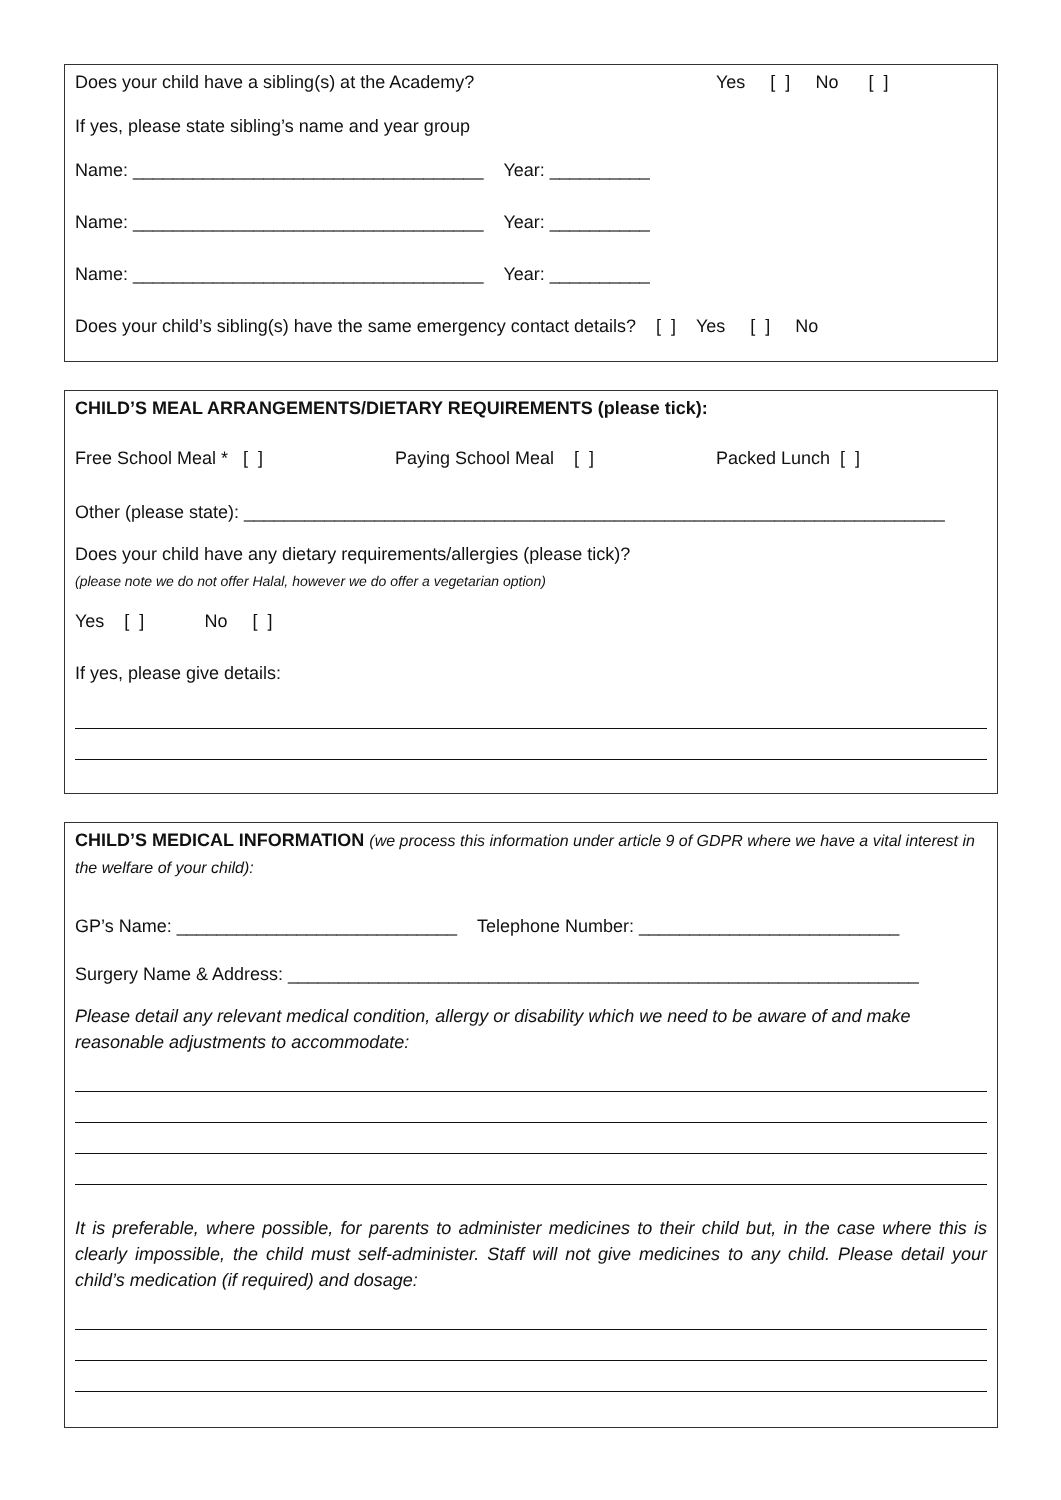Does your child have a sibling(s) at the Academy? Yes [ ] No [ ]
If yes, please state sibling’s name and year group
Name: ___________________________________ Year: __________
Name: ___________________________________ Year: __________
Name: ___________________________________ Year: __________
Does your child’s sibling(s) have the same emergency contact details? [ ] Yes [ ] No
CHILD’S MEAL ARRANGEMENTS/DIETARY REQUIREMENTS (please tick):
Free School Meal * [ ] Paying School Meal [ ] Packed Lunch [ ]
Other (please state): ______________________________________________________________________
Does your child have any dietary requirements/allergies (please tick)?
(please note we do not offer Halal, however we do offer a vegetarian option)
Yes [ ] No [ ]
If yes, please give details:
CHILD’S MEDICAL INFORMATION (we process this information under article 9 of GDPR where we have a vital interest in the welfare of your child):
GP’s Name: ____________________________ Telephone Number: __________________________
Surgery Name & Address: _______________________________________________________________
Please detail any relevant medical condition, allergy or disability which we need to be aware of and make reasonable adjustments to accommodate:
It is preferable, where possible, for parents to administer medicines to their child but, in the case where this is clearly impossible, the child must self-administer. Staff will not give medicines to any child. Please detail your child’s medication (if required) and dosage: